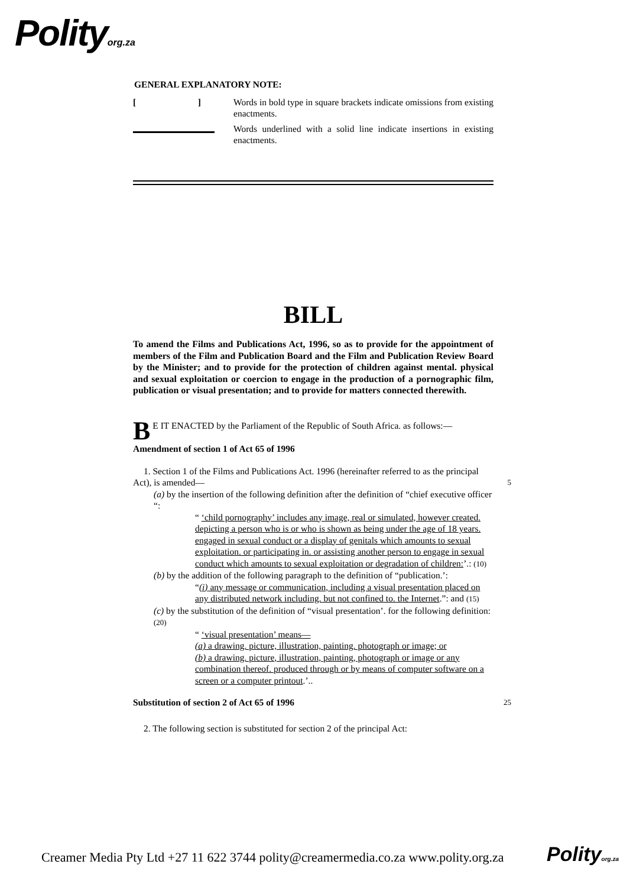Polityorg.za
GENERAL EXPLANATORY NOTE:
[ ]
Words in bold type in square brackets indicate omissions from existing enactments.
Words underlined with a solid line indicate insertions in existing enactments.
BILL
To amend the Films and Publications Act, 1996, so as to provide for the appointment of members of the Film and Publication Board and the Film and Publication Review Board by the Minister; and to provide for the protection of children against mental. physical and sexual exploitation or coercion to engage in the production of a pornographic film, publication or visual presentation; and to provide for matters connected therewith.
BE IT ENACTED by the Parliament of the Republic of South Africa. as follows:—
Amendment of section 1 of Act 65 of 1996
1. Section 1 of the Films and Publications Act. 1996 (hereinafter referred to as the principal Act), is amended— 5
(a) by the insertion of the following definition after the definition of “chief executive officer “:
“ ‘child pornography’ includes any image, real or simulated, however created. depicting a person who is or who is shown as being under the age of 18 years. engaged in sexual conduct or a display of genitals which amounts to sexual exploitation. or participating in. or assisting another person to engage in sexual conduct which amounts to sexual exploitation or degradation of children:’.: (10)
(b) by the addition of the following paragraph to the definition of “publication.’:
“(i) any message or communication, including a visual presentation placed on any distributed network including. but not confined to. the Internet.”: and (15)
(c) by the substitution of the definition of “visual presentation’. for the following definition: (20)
“ ‘visual presentation’ means—
(a) a drawing. picture, illustration, painting. photograph or image; or
(b) a drawing. picture, illustration, painting, photograph or image or any combination thereof. produced through or by means of computer software on a screen or a computer printout.’..
Substitution of section 2 of Act 65 of 1996 25
2. The following section is substituted for section 2 of the principal Act:
Creamer Media Pty Ltd +27 11 622 3744 polity@creamermedia.co.za www.polity.org.za
Polityorg.za